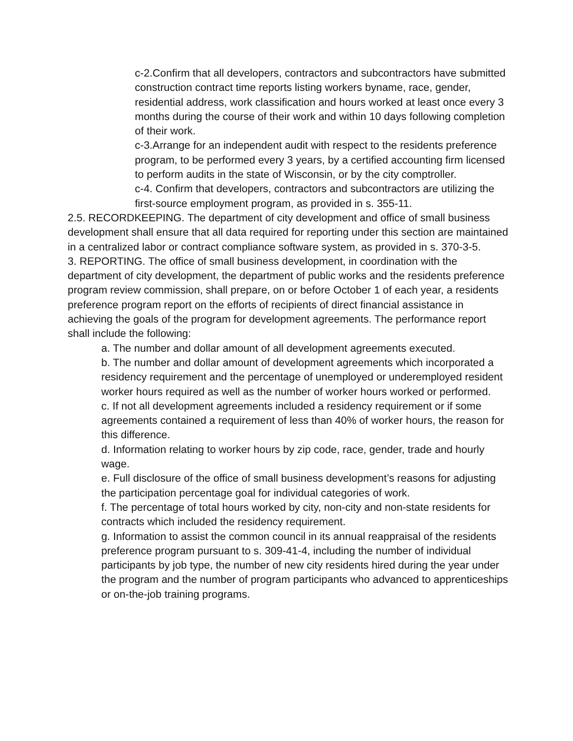c-2.Confirm that all developers, contractors and subcontractors have submitted construction contract time reports listing workers byname, race, gender, residential address, work classification and hours worked at least once every 3 months during the course of their work and within 10 days following completion of their work.
c-3.Arrange for an independent audit with respect to the residents preference program, to be performed every 3 years, by a certified accounting firm licensed to perform audits in the state of Wisconsin, or by the city comptroller.
c-4. Confirm that developers, contractors and subcontractors are utilizing the first-source employment program, as provided in s. 355-11.
2.5. RECORDKEEPING. The department of city development and office of small business development shall ensure that all data required for reporting under this section are maintained in a centralized labor or contract compliance software system, as provided in s. 370-3-5.
3. REPORTING. The office of small business development, in coordination with the department of city development, the department of public works and the residents preference program review commission, shall prepare, on or before October 1 of each year, a residents preference program report on the efforts of recipients of direct financial assistance in achieving the goals of the program for development agreements. The performance report shall include the following:
a. The number and dollar amount of all development agreements executed.
b. The number and dollar amount of development agreements which incorporated a residency requirement and the percentage of unemployed or underemployed resident worker hours required as well as the number of worker hours worked or performed.
c. If not all development agreements included a residency requirement or if some agreements contained a requirement of less than 40% of worker hours, the reason for this difference.
d. Information relating to worker hours by zip code, race, gender, trade and hourly wage.
e. Full disclosure of the office of small business development’s reasons for adjusting the participation percentage goal for individual categories of work.
f. The percentage of total hours worked by city, non-city and non-state residents for contracts which included the residency requirement.
g. Information to assist the common council in its annual reappraisal of the residents preference program pursuant to s. 309-41-4, including the number of individual participants by job type, the number of new city residents hired during the year under the program and the number of program participants who advanced to apprenticeships or on-the-job training programs.